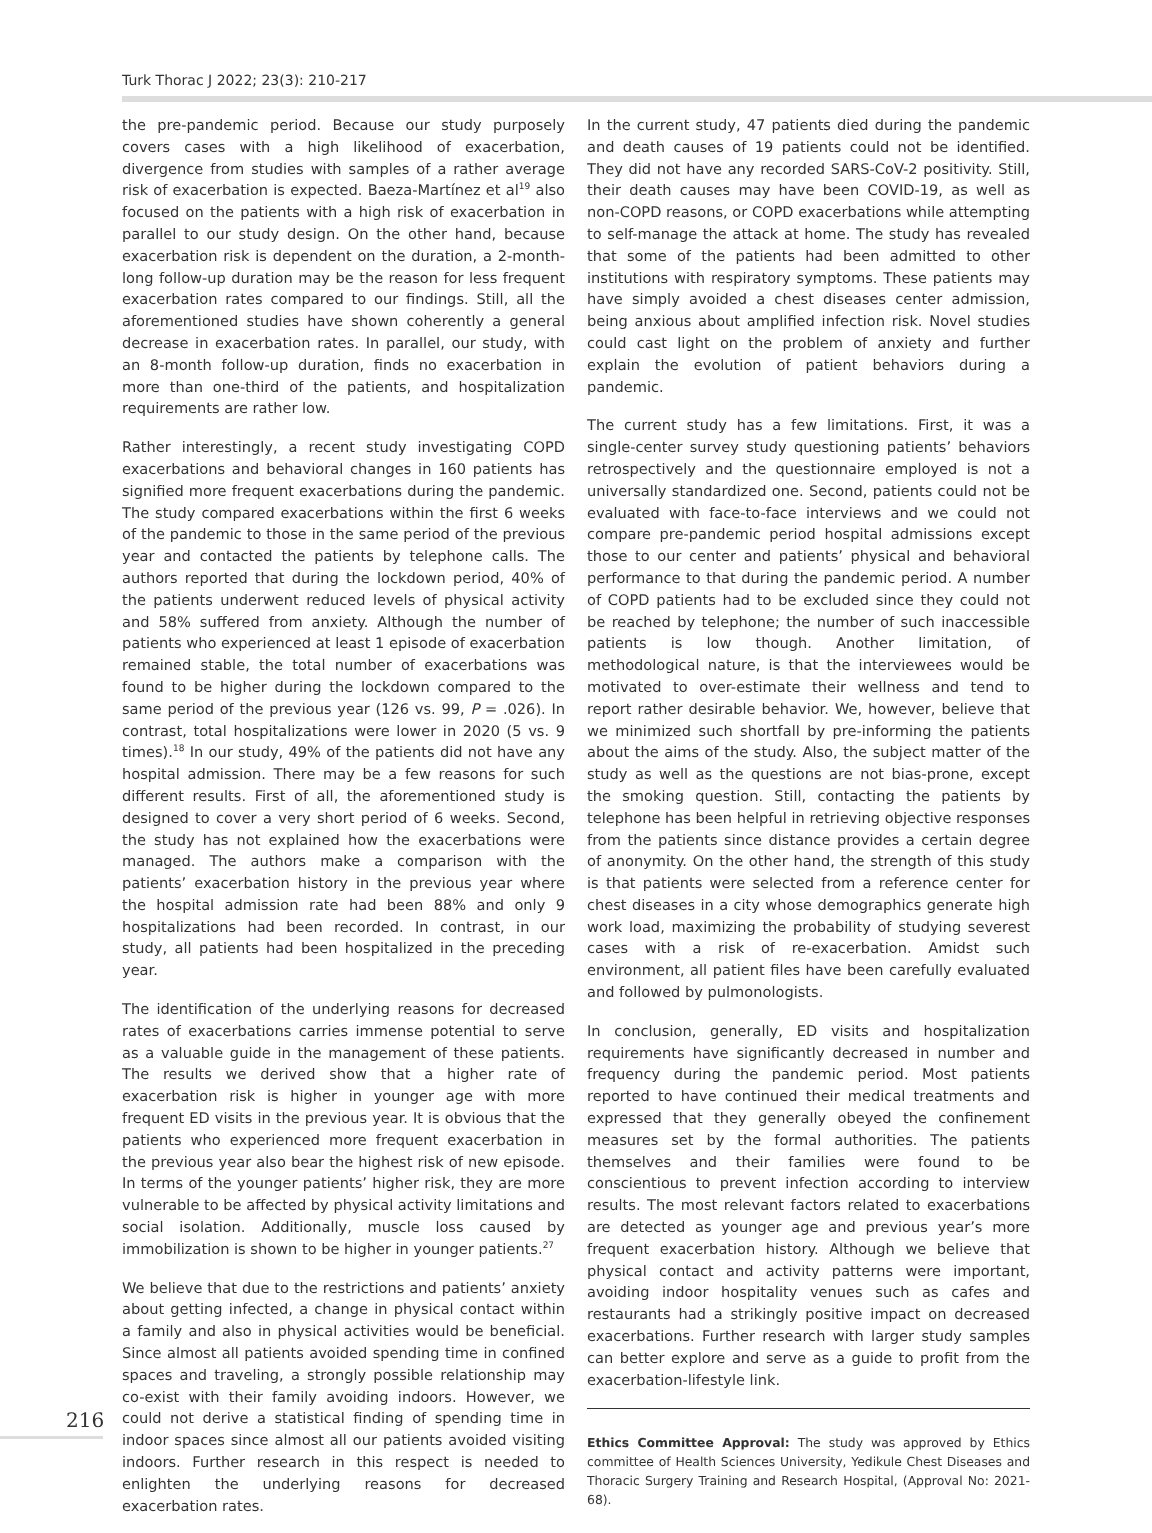Turk Thorac J 2022; 23(3): 210-217
the pre-pandemic period. Because our study purposely covers cases with a high likelihood of exacerbation, divergence from studies with samples of a rather average risk of exacerbation is expected. Baeza-Martínez et al<sup>19</sup> also focused on the patients with a high risk of exacerbation in parallel to our study design. On the other hand, because exacerbation risk is dependent on the duration, a 2-month-long follow-up duration may be the reason for less frequent exacerbation rates compared to our findings. Still, all the aforementioned studies have shown coherently a general decrease in exacerbation rates. In parallel, our study, with an 8-month follow-up duration, finds no exacerbation in more than one-third of the patients, and hospitalization requirements are rather low.
Rather interestingly, a recent study investigating COPD exacerbations and behavioral changes in 160 patients has signified more frequent exacerbations during the pandemic. The study compared exacerbations within the first 6 weeks of the pandemic to those in the same period of the previous year and contacted the patients by telephone calls. The authors reported that during the lockdown period, 40% of the patients underwent reduced levels of physical activity and 58% suffered from anxiety. Although the number of patients who experienced at least 1 episode of exacerbation remained stable, the total number of exacerbations was found to be higher during the lockdown compared to the same period of the previous year (126 vs. 99, P = .026). In contrast, total hospitalizations were lower in 2020 (5 vs. 9 times).<sup>18</sup> In our study, 49% of the patients did not have any hospital admission. There may be a few reasons for such different results. First of all, the aforementioned study is designed to cover a very short period of 6 weeks. Second, the study has not explained how the exacerbations were managed. The authors make a comparison with the patients’ exacerbation history in the previous year where the hospital admission rate had been 88% and only 9 hospitalizations had been recorded. In contrast, in our study, all patients had been hospitalized in the preceding year.
The identification of the underlying reasons for decreased rates of exacerbations carries immense potential to serve as a valuable guide in the management of these patients. The results we derived show that a higher rate of exacerbation risk is higher in younger age with more frequent ED visits in the previous year. It is obvious that the patients who experienced more frequent exacerbation in the previous year also bear the highest risk of new episode. In terms of the younger patients’ higher risk, they are more vulnerable to be affected by physical activity limitations and social isolation. Additionally, muscle loss caused by immobilization is shown to be higher in younger patients.<sup>27</sup>
We believe that due to the restrictions and patients’ anxiety about getting infected, a change in physical contact within a family and also in physical activities would be beneficial. Since almost all patients avoided spending time in confined spaces and traveling, a strongly possible relationship may co-exist with their family avoiding indoors. However, we could not derive a statistical finding of spending time in indoor spaces since almost all our patients avoided visiting indoors. Further research in this respect is needed to enlighten the underlying reasons for decreased exacerbation rates.
In the current study, 47 patients died during the pandemic and death causes of 19 patients could not be identified. They did not have any recorded SARS-CoV-2 positivity. Still, their death causes may have been COVID-19, as well as non-COPD reasons, or COPD exacerbations while attempting to self-manage the attack at home. The study has revealed that some of the patients had been admitted to other institutions with respiratory symptoms. These patients may have simply avoided a chest diseases center admission, being anxious about amplified infection risk. Novel studies could cast light on the problem of anxiety and further explain the evolution of patient behaviors during a pandemic.
The current study has a few limitations. First, it was a single-center survey study questioning patients’ behaviors retrospectively and the questionnaire employed is not a universally standardized one. Second, patients could not be evaluated with face-to-face interviews and we could not compare pre-pandemic period hospital admissions except those to our center and patients’ physical and behavioral performance to that during the pandemic period. A number of COPD patients had to be excluded since they could not be reached by telephone; the number of such inaccessible patients is low though. Another limitation, of methodological nature, is that the interviewees would be motivated to over-estimate their wellness and tend to report rather desirable behavior. We, however, believe that we minimized such shortfall by pre-informing the patients about the aims of the study. Also, the subject matter of the study as well as the questions are not bias-prone, except the smoking question. Still, contacting the patients by telephone has been helpful in retrieving objective responses from the patients since distance provides a certain degree of anonymity. On the other hand, the strength of this study is that patients were selected from a reference center for chest diseases in a city whose demographics generate high work load, maximizing the probability of studying severest cases with a risk of re-exacerbation. Amidst such environment, all patient files have been carefully evaluated and followed by pulmonologists.
In conclusion, generally, ED visits and hospitalization requirements have significantly decreased in number and frequency during the pandemic period. Most patients reported to have continued their medical treatments and expressed that they generally obeyed the confinement measures set by the formal authorities. The patients themselves and their families were found to be conscientious to prevent infection according to interview results. The most relevant factors related to exacerbations are detected as younger age and previous year’s more frequent exacerbation history. Although we believe that physical contact and activity patterns were important, avoiding indoor hospitality venues such as cafes and restaurants had a strikingly positive impact on decreased exacerbations. Further research with larger study samples can better explore and serve as a guide to profit from the exacerbation-lifestyle link.
Ethics Committee Approval: The study was approved by Ethics committee of Health Sciences University, Yedikule Chest Diseases and Thoracic Surgery Training and Research Hospital, (Approval No: 2021-68).
216